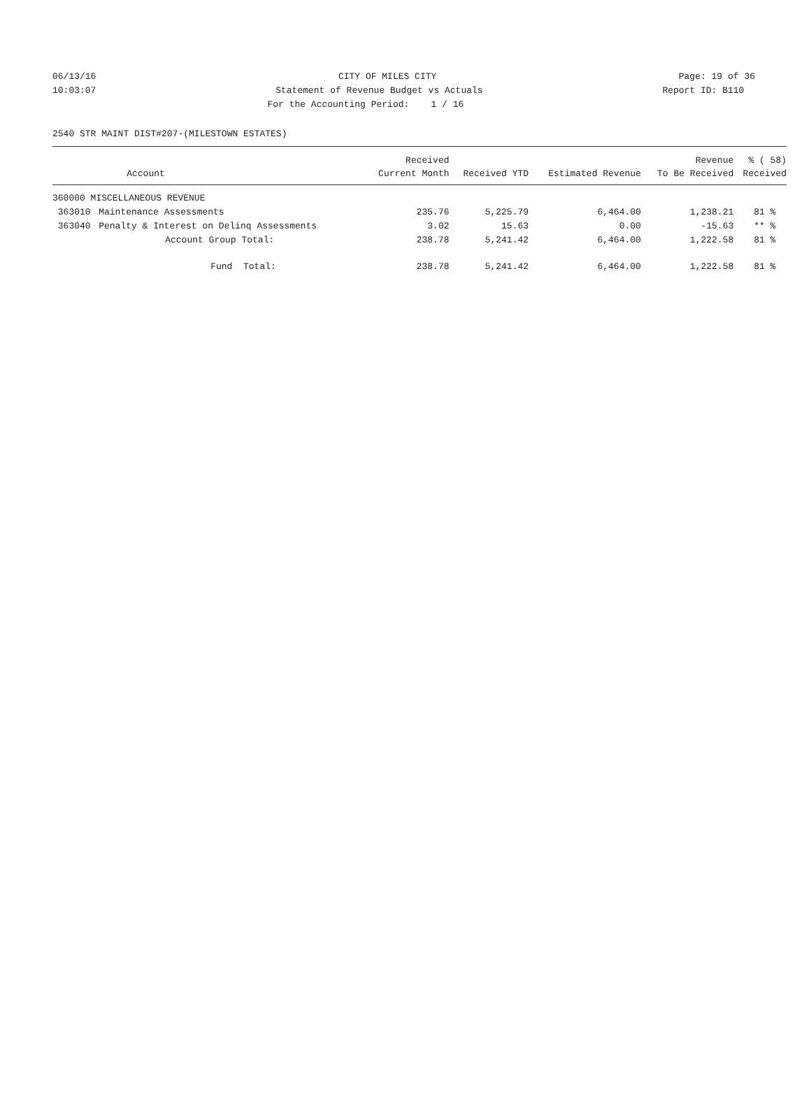06/13/16
CITY OF MILES CITY
Page: 19 of 36
10:03:07
Statement of Revenue Budget vs Actuals
Report ID: B110
For the Accounting Period: 1 / 16
2540 STR MAINT DIST#207-(MILESTOWN ESTATES)
| | | Received | | | Revenue | % ( 58) |
| --- | --- | --- | --- | --- | --- | --- |
| | Account | Current Month | Received YTD | Estimated Revenue | To Be Received | Received |
| 360000 MISCELLANEOUS REVENUE | | | | | | |
| 363010 | Maintenance Assessments | 235.76 | 5,225.79 | 6,464.00 | 1,238.21 | 81 % |
| 363040 | Penalty & Interest on Delinq Assessments | 3.02 | 15.63 | 0.00 | -15.63 | ** % |
| | Account Group Total: | 238.78 | 5,241.42 | 6,464.00 | 1,222.58 | 81 % |
| | Fund Total: | 238.78 | 5,241.42 | 6,464.00 | 1,222.58 | 81 % |